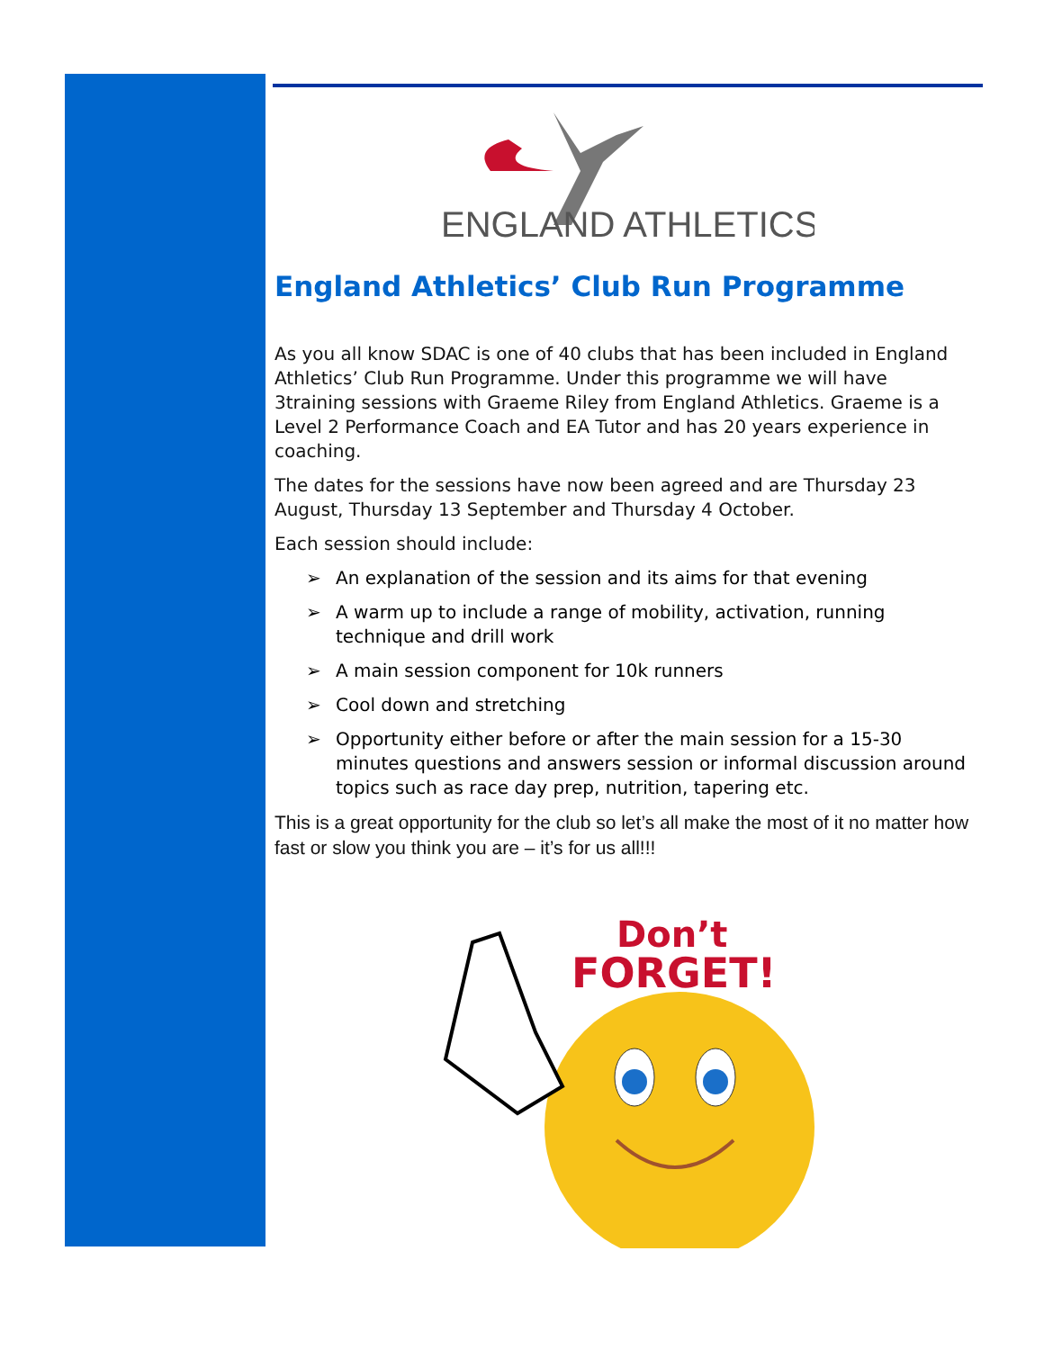ENGLAND ATHLETICS
England Athletics’ Club Run Programme
As you all know SDAC is one of 40 clubs that has been included in England Athletics’ Club Run Programme. Under this programme we will have 3training sessions with Graeme Riley from England Athletics. Graeme is a Level 2 Performance Coach and EA Tutor and has 20 years experience in coaching.
The dates for the sessions have now been agreed and are Thursday 23 August, Thursday 13 September and Thursday 4 October.
Each session should include:
➢ An explanation of the session and its aims for that evening
➢ A warm up to include a range of mobility, activation, running technique and drill work
➢ A main session component for 10k runners
➢ Cool down and stretching
➢ Opportunity either before or after the main session for a 15-30 minutes questions and answers session or informal discussion around topics such as race day prep, nutrition, tapering etc.
This is a great opportunity for the club so let’s all make the most of it no matter how fast or slow you think you are – it’s for us all!!!
Don’t
FORGET!